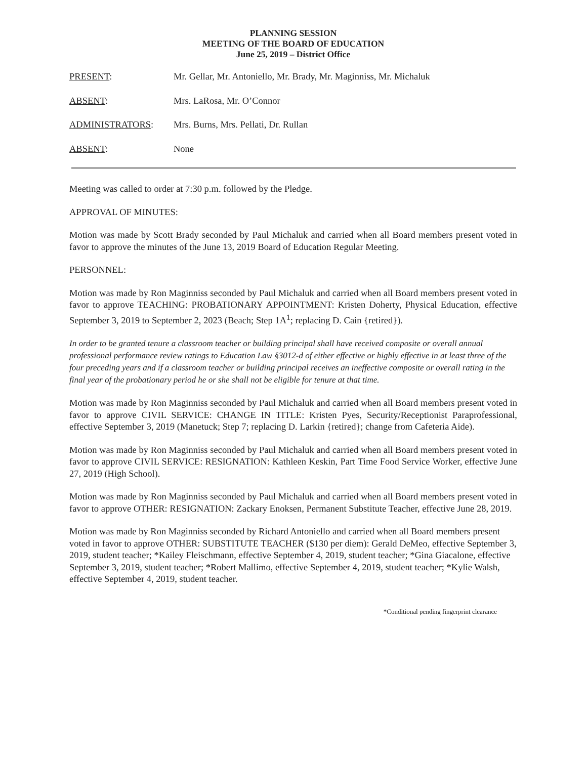PLANNING SESSION
MEETING OF THE BOARD OF EDUCATION
June 25, 2019 – District Office
PRESENT: Mr. Gellar, Mr. Antoniello, Mr. Brady, Mr. Maginniss, Mr. Michaluk
ABSENT: Mrs. LaRosa, Mr. O’Connor
ADMINISTRATORS: Mrs. Burns, Mrs. Pellati, Dr. Rullan
ABSENT: None
Meeting was called to order at 7:30 p.m. followed by the Pledge.
APPROVAL OF MINUTES:
Motion was made by Scott Brady seconded by Paul Michaluk and carried when all Board members present voted in favor to approve the minutes of the June 13, 2019 Board of Education Regular Meeting.
PERSONNEL:
Motion was made by Ron Maginniss seconded by Paul Michaluk and carried when all Board members present voted in favor to approve TEACHING: PROBATIONARY APPOINTMENT: Kristen Doherty, Physical Education, effective September 3, 2019 to September 2, 2023 (Beach; Step 1A<sup>1</sup>; replacing D. Cain {retired}).
In order to be granted tenure a classroom teacher or building principal shall have received composite or overall annual professional performance review ratings to Education Law §3012-d of either effective or highly effective in at least three of the four preceding years and if a classroom teacher or building principal receives an ineffective composite or overall rating in the final year of the probationary period he or she shall not be eligible for tenure at that time.
Motion was made by Ron Maginniss seconded by Paul Michaluk and carried when all Board members present voted in favor to approve CIVIL SERVICE: CHANGE IN TITLE: Kristen Pyes, Security/Receptionist Paraprofessional, effective September 3, 2019 (Manetuck; Step 7; replacing D. Larkin {retired}; change from Cafeteria Aide).
Motion was made by Ron Maginniss seconded by Paul Michaluk and carried when all Board members present voted in favor to approve CIVIL SERVICE: RESIGNATION: Kathleen Keskin, Part Time Food Service Worker, effective June 27, 2019 (High School).
Motion was made by Ron Maginniss seconded by Paul Michaluk and carried when all Board members present voted in favor to approve OTHER: RESIGNATION: Zackary Enoksen, Permanent Substitute Teacher, effective June 28, 2019.
Motion was made by Ron Maginniss seconded by Richard Antoniello and carried when all Board members present voted in favor to approve OTHER: SUBSTITUTE TEACHER ($130 per diem): Gerald DeMeo, effective September 3, 2019, student teacher; *Kailey Fleischmann, effective September 4, 2019, student teacher; *Gina Giacalone, effective September 3, 2019, student teacher; *Robert Mallimo, effective September 4, 2019, student teacher; *Kylie Walsh, effective September 4, 2019, student teacher.
*Conditional pending fingerprint clearance